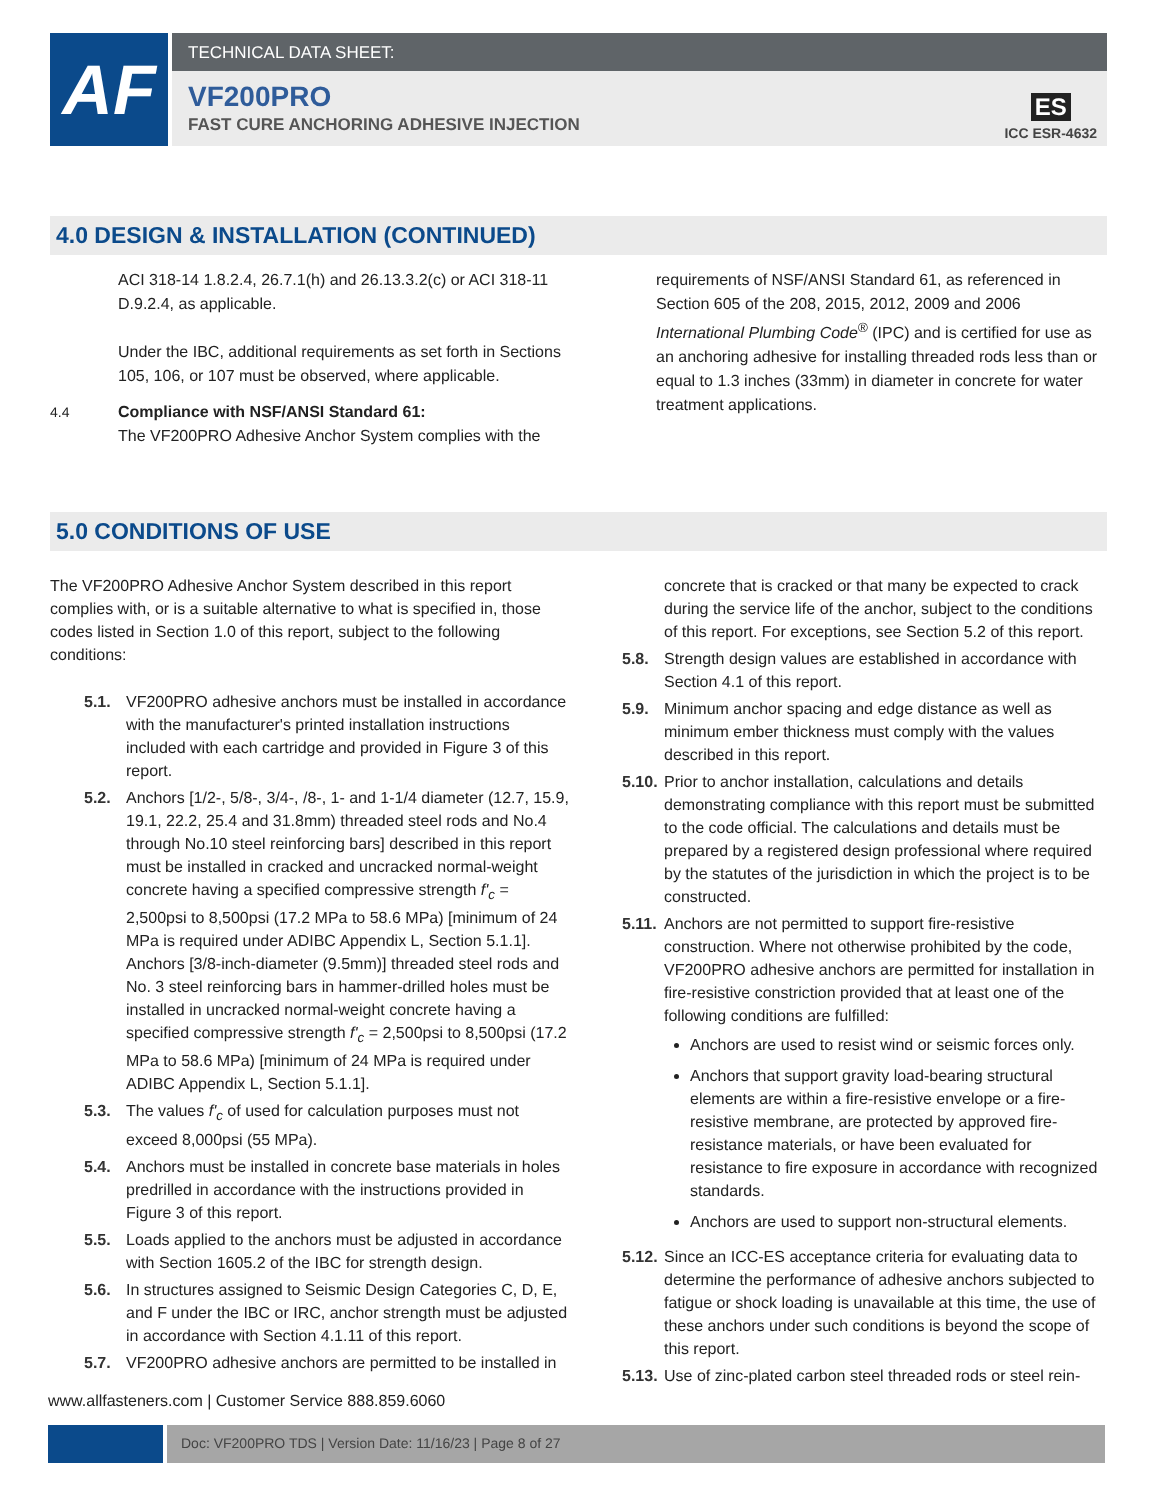AF
TECHNICAL DATA SHEET:
VF200PRO
FAST CURE ANCHORING ADHESIVE INJECTION
ES
ICC ESR-4632
4.0 DESIGN & INSTALLATION (CONTINUED)
ACI 318-14 1.8.2.4, 26.7.1(h) and 26.13.3.2(c) or ACI 318-11 D.9.2.4, as applicable.
Under the IBC, additional requirements as set forth in Sections 105, 106, or 107 must be observed, where applicable.
4.4 Compliance with NSF/ANSI Standard 61:
The VF200PRO Adhesive Anchor System complies with the
requirements of NSF/ANSI Standard 61, as referenced in Section 605 of the 208, 2015, 2012, 2009 and 2006 International Plumbing Code<sup>®</sup> (IPC) and is certified for use as an anchoring adhesive for installing threaded rods less than or equal to 1.3 inches (33mm) in diameter in concrete for water treatment applications.
5.0 CONDITIONS OF USE
The VF200PRO Adhesive Anchor System described in this report complies with, or is a suitable alternative to what is specified in, those codes listed in Section 1.0 of this report, subject to the following conditions:
5.1. VF200PRO adhesive anchors must be installed in accordance with the manufacturer's printed installation instructions included with each cartridge and provided in Figure 3 of this report.
5.2. Anchors [1/2-, 5/8-, 3/4-, /8-, 1- and 1-1/4 diameter (12.7, 15.9, 19.1, 22.2, 25.4 and 31.8mm) threaded steel rods and No.4 through No.10 steel reinforcing bars] described in this report must be installed in cracked and uncracked normal-weight concrete having a specified compressive strength f'<sub>c</sub> = 2,500psi to 8,500psi (17.2 MPa to 58.6 MPa) [minimum of 24 MPa is required under ADIBC Appendix L, Section 5.1.1]. Anchors [3/8-inch-diameter (9.5mm)] threaded steel rods and No. 3 steel reinforcing bars in hammer-drilled holes must be installed in uncracked normal-weight concrete having a specified compressive strength f'<sub>c</sub> = 2,500psi to 8,500psi (17.2 MPa to 58.6 MPa) [minimum of 24 MPa is required under ADIBC Appendix L, Section 5.1.1].
5.3. The values f'<sub>c</sub> of used for calculation purposes must not exceed 8,000psi (55 MPa).
5.4. Anchors must be installed in concrete base materials in holes predrilled in accordance with the instructions provided in Figure 3 of this report.
5.5. Loads applied to the anchors must be adjusted in accordance with Section 1605.2 of the IBC for strength design.
5.6. In structures assigned to Seismic Design Categories C, D, E, and F under the IBC or IRC, anchor strength must be adjusted in accordance with Section 4.1.11 of this report.
5.7. VF200PRO adhesive anchors are permitted to be installed in
concrete that is cracked or that many be expected to crack during the service life of the anchor, subject to the conditions of this report. For exceptions, see Section 5.2 of this report.
5.8. Strength design values are established in accordance with Section 4.1 of this report.
5.9. Minimum anchor spacing and edge distance as well as minimum ember thickness must comply with the values described in this report.
5.10. Prior to anchor installation, calculations and details demonstrating compliance with this report must be submitted to the code official. The calculations and details must be prepared by a registered design professional where required by the statutes of the jurisdiction in which the project is to be constructed.
5.11. Anchors are not permitted to support fire-resistive construction. Where not otherwise prohibited by the code, VF200PRO adhesive anchors are permitted for installation in fire-resistive constriction provided that at least one of the following conditions are fulfilled:
Anchors are used to resist wind or seismic forces only.
Anchors that support gravity load-bearing structural elements are within a fire-resistive envelope or a fire-resistive membrane, are protected by approved fire-resistance materials, or have been evaluated for resistance to fire exposure in accordance with recognized standards.
Anchors are used to support non-structural elements.
5.12. Since an ICC-ES acceptance criteria for evaluating data to determine the performance of adhesive anchors subjected to fatigue or shock loading is unavailable at this time, the use of these anchors under such conditions is beyond the scope of this report.
5.13. Use of zinc-plated carbon steel threaded rods or steel rein-
www.allfasteners.com | Customer Service 888.859.6060
Doc: VF200PRO TDS | Version Date: 11/16/23 | Page 8 of 27